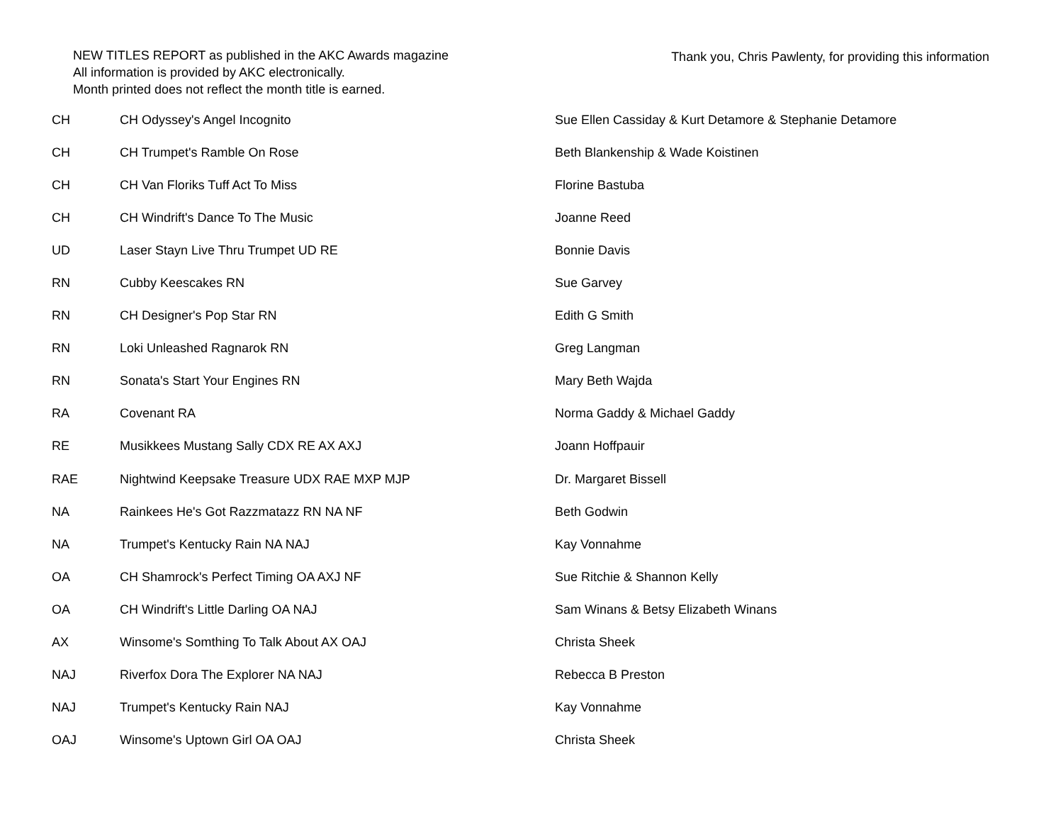NEW TITLES REPORT as published in the AKC Awards magazine
All information is provided by AKC electronically.
Month printed does not reflect the month title is earned.
Thank you, Chris Pawlenty, for providing this information
| CH | CH Odyssey's Angel Incognito | Sue Ellen Cassiday & Kurt Detamore & Stephanie Detamore |
| CH | CH Trumpet's Ramble On Rose | Beth Blankenship & Wade Koistinen |
| CH | CH Van Floriks Tuff Act To Miss | Florine Bastuba |
| CH | CH Windrift's Dance To The Music | Joanne Reed |
| UD | Laser Stayn Live Thru Trumpet UD RE | Bonnie Davis |
| RN | Cubby Keescakes RN | Sue Garvey |
| RN | CH Designer's Pop Star RN | Edith G Smith |
| RN | Loki Unleashed Ragnarok RN | Greg Langman |
| RN | Sonata's Start Your Engines RN | Mary Beth Wajda |
| RA | Covenant RA | Norma Gaddy & Michael Gaddy |
| RE | Musikkees Mustang Sally CDX RE AX AXJ | Joann Hoffpauir |
| RAE | Nightwind Keepsake Treasure UDX RAE MXP MJP | Dr. Margaret Bissell |
| NA | Rainkees He's Got Razzmatazz RN NA NF | Beth Godwin |
| NA | Trumpet's Kentucky Rain NA NAJ | Kay Vonnahme |
| OA | CH Shamrock's Perfect Timing OA AXJ NF | Sue Ritchie & Shannon Kelly |
| OA | CH Windrift's Little Darling OA NAJ | Sam Winans & Betsy Elizabeth Winans |
| AX | Winsome's Somthing To Talk About AX OAJ | Christa Sheek |
| NAJ | Riverfox Dora The Explorer NA NAJ | Rebecca B Preston |
| NAJ | Trumpet's Kentucky Rain NAJ | Kay Vonnahme |
| OAJ | Winsome's Uptown Girl OA OAJ | Christa Sheek |